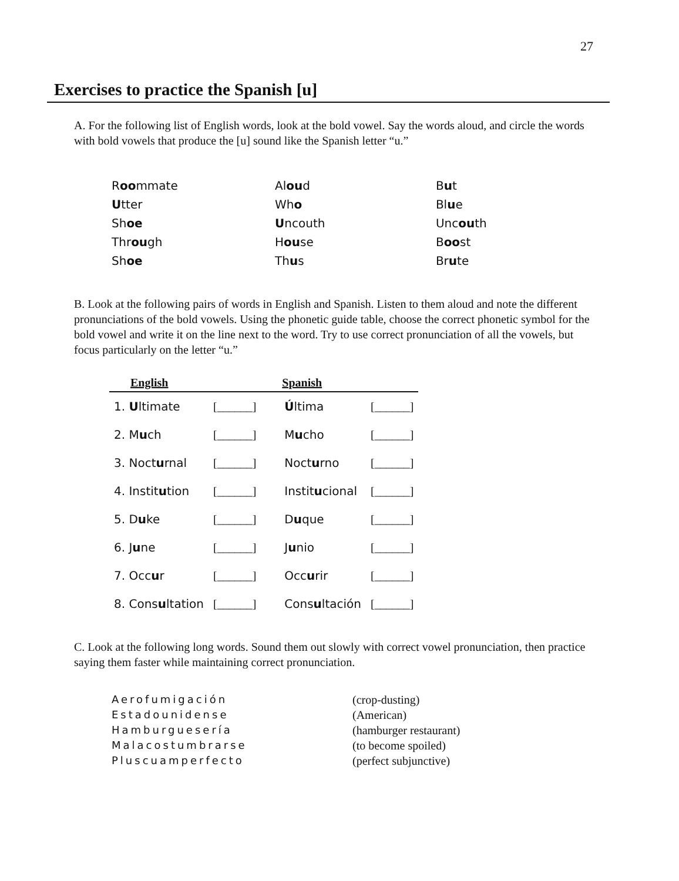27
Exercises to practice the Spanish [u]
A. For the following list of English words, look at the bold vowel. Say the words aloud, and circle the words with bold vowels that produce the [u] sound like the Spanish letter “u.”
| R oo mmate | Al ou d | B u t |
| U tter | Wh o | Bl u e |
| Sh oe | U ncouth | Unc ou th |
| Thr ou gh | H ou se | B oo st |
| Sh oe | Th u s | Br u te |
B. Look at the following pairs of words in English and Spanish. Listen to them aloud and note the different pronunciations of the bold vowels. Using the phonetic guide table, choose the correct phonetic symbol for the bold vowel and write it on the line next to the word. Try to use correct pronunciation of all the vowels, but focus particularly on the letter “u.”
| English | | Spanish | |
| --- | --- | --- | --- |
| 1. U ltimate | [______] | Ú ltima | [______] |
| 2. M u ch | [______] | M u cho | [______] |
| 3. Noct u rnal | [______] | Noct u rno | [______] |
| 4. Instit u tion | [______] | Instit u cional | [______] |
| 5. D u ke | [______] | D u que | [______] |
| 6. J u ne | [______] | J u nio | [______] |
| 7. Occ u r | [______] | Occ u rir | [______] |
| 8. Cons u ltation | [______] | Cons u ltación | [______] |
C. Look at the following long words. Sound them out slowly with correct vowel pronunciation, then practice saying them faster while maintaining correct pronunciation.
| Aerofumigación | (crop-dusting) |
| Estadounidense | (American) |
| Hamburguesería | (hamburger restaurant) |
| Malacostumbrarse | (to become spoiled) |
| Pluscuamperfecto | (perfect subjunctive) |